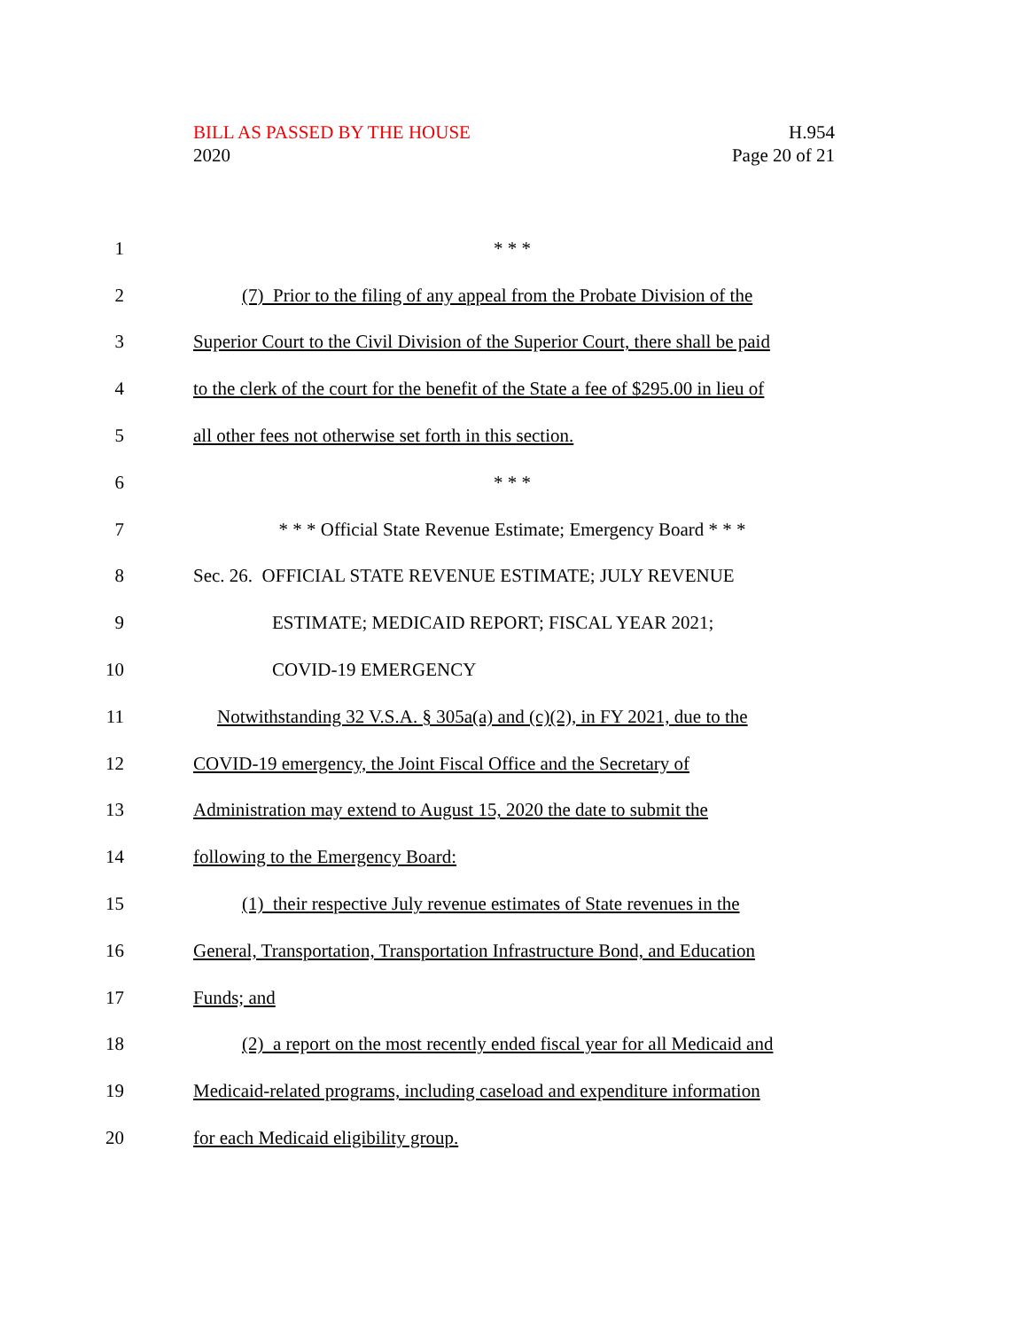BILL AS PASSED BY THE HOUSE
2020
H.954
Page 20 of 21
1 * * *
2 (7) Prior to the filing of any appeal from the Probate Division of the
3 Superior Court to the Civil Division of the Superior Court, there shall be paid
4 to the clerk of the court for the benefit of the State a fee of $295.00 in lieu of
5 all other fees not otherwise set forth in this section.
6 * * *
7 * * * Official State Revenue Estimate; Emergency Board * * *
8 Sec. 26. OFFICIAL STATE REVENUE ESTIMATE; JULY REVENUE
9 ESTIMATE; MEDICAID REPORT; FISCAL YEAR 2021;
10 COVID-19 EMERGENCY
11 Notwithstanding 32 V.S.A. § 305a(a) and (c)(2), in FY 2021, due to the
12 COVID-19 emergency, the Joint Fiscal Office and the Secretary of
13 Administration may extend to August 15, 2020 the date to submit the
14 following to the Emergency Board:
15 (1) their respective July revenue estimates of State revenues in the
16 General, Transportation, Transportation Infrastructure Bond, and Education
17 Funds; and
18 (2) a report on the most recently ended fiscal year for all Medicaid and
19 Medicaid-related programs, including caseload and expenditure information
20 for each Medicaid eligibility group.